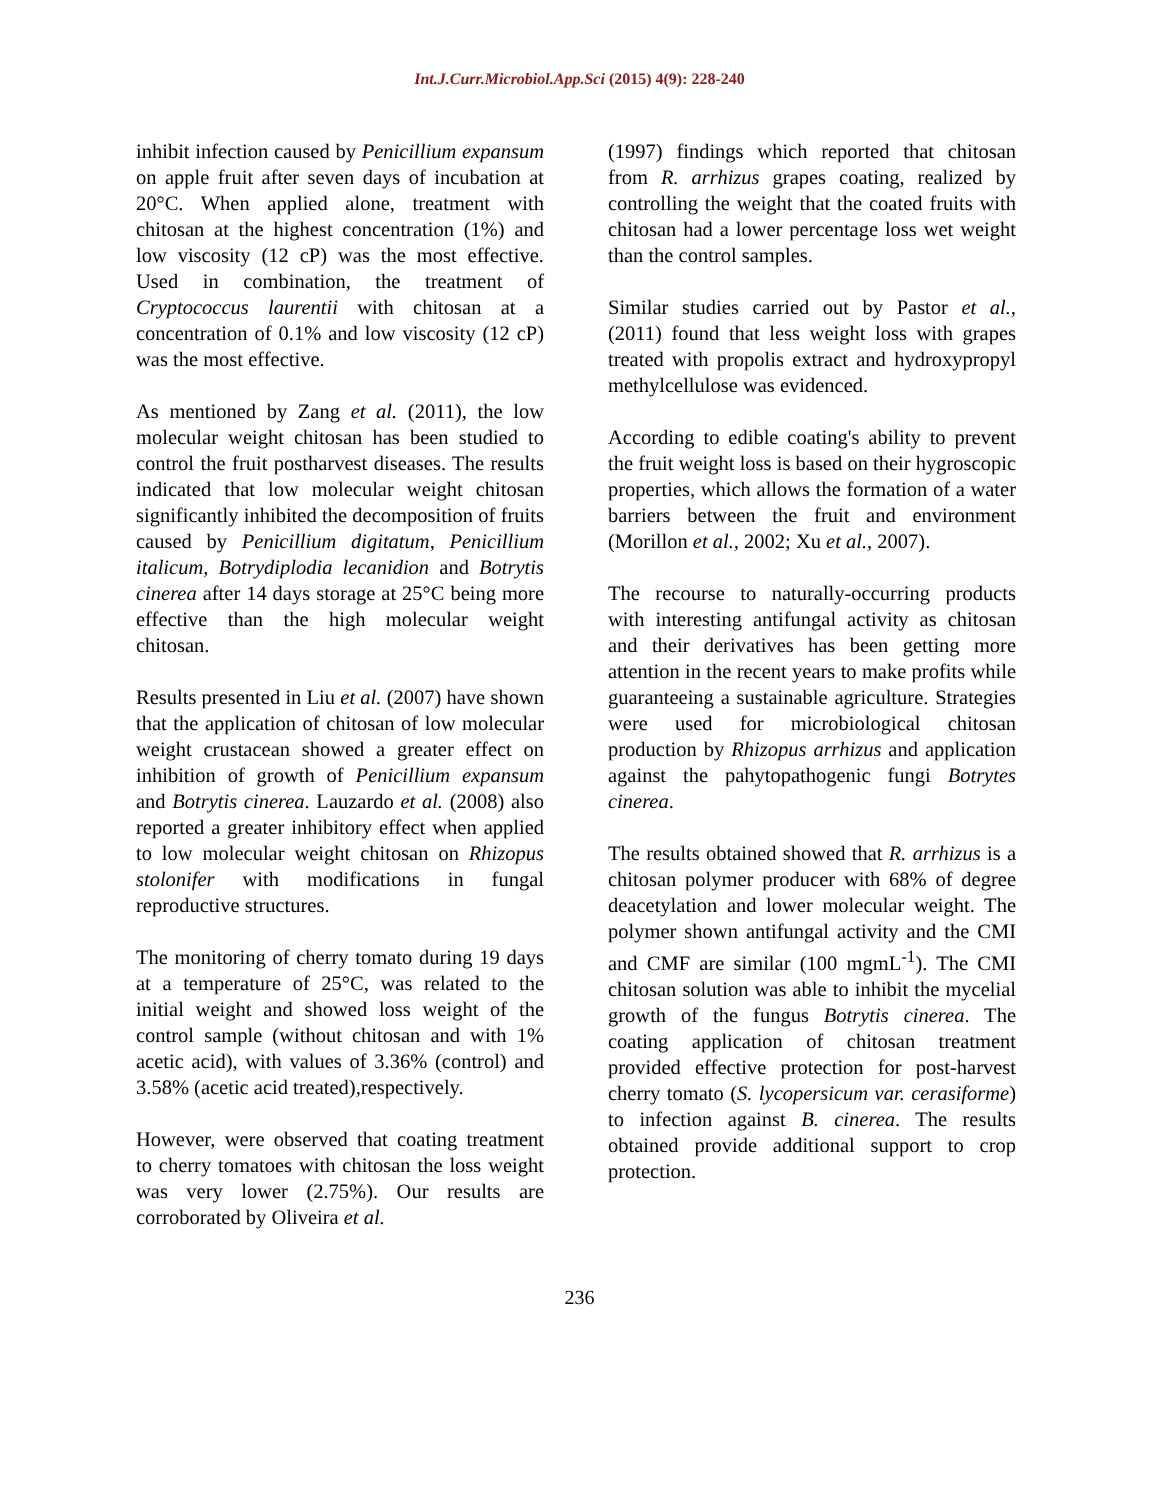Int.J.Curr.Microbiol.App.Sci (2015) 4(9): 228-240
inhibit infection caused by Penicillium expansum on apple fruit after seven days of incubation at 20°C. When applied alone, treatment with chitosan at the highest concentration (1%) and low viscosity (12 cP) was the most effective. Used in combination, the treatment of Cryptococcus laurentii with chitosan at a concentration of 0.1% and low viscosity (12 cP) was the most effective.
As mentioned by Zang et al. (2011), the low molecular weight chitosan has been studied to control the fruit postharvest diseases. The results indicated that low molecular weight chitosan significantly inhibited the decomposition of fruits caused by Penicillium digitatum, Penicillium italicum, Botrydiplodia lecanidion and Botrytis cinerea after 14 days storage at 25°C being more effective than the high molecular weight chitosan.
Results presented in Liu et al. (2007) have shown that the application of chitosan of low molecular weight crustacean showed a greater effect on inhibition of growth of Penicillium expansum and Botrytis cinerea. Lauzardo et al. (2008) also reported a greater inhibitory effect when applied to low molecular weight chitosan on Rhizopus stolonifer with modifications in fungal reproductive structures.
The monitoring of cherry tomato during 19 days at a temperature of 25°C, was related to the initial weight and showed loss weight of the control sample (without chitosan and with 1% acetic acid), with values of 3.36% (control) and 3.58% (acetic acid treated),respectively.
However, were observed that coating treatment to cherry tomatoes with chitosan the loss weight was very lower (2.75%). Our results are corroborated by Oliveira et al.
(1997) findings which reported that chitosan from R. arrhizus grapes coating, realized by controlling the weight that the coated fruits with chitosan had a lower percentage loss wet weight than the control samples.
Similar studies carried out by Pastor et al., (2011) found that less weight loss with grapes treated with propolis extract and hydroxypropyl methylcellulose was evidenced.
According to edible coating's ability to prevent the fruit weight loss is based on their hygroscopic properties, which allows the formation of a water barriers between the fruit and environment (Morillon et al., 2002; Xu et al., 2007).
The recourse to naturally-occurring products with interesting antifungal activity as chitosan and their derivatives has been getting more attention in the recent years to make profits while guaranteeing a sustainable agriculture. Strategies were used for microbiological chitosan production by Rhizopus arrhizus and application against the pahytopathogenic fungi Botrytes cinerea.
The results obtained showed that R. arrhizus is a chitosan polymer producer with 68% of degree deacetylation and lower molecular weight. The polymer shown antifungal activity and the CMI and CMF are similar (100 mgmL<sup>-1</sup>). The CMI chitosan solution was able to inhibit the mycelial growth of the fungus Botrytis cinerea. The coating application of chitosan treatment provided effective protection for post-harvest cherry tomato (S. lycopersicum var. cerasiforme) to infection against B. cinerea. The results obtained provide additional support to crop protection.
236